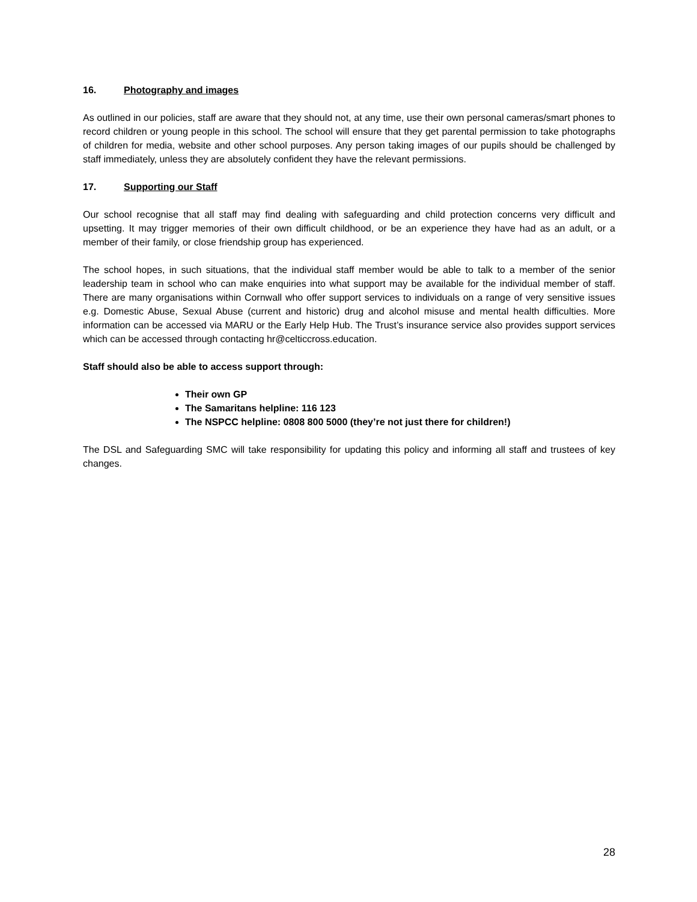16. Photography and images
As outlined in our policies, staff are aware that they should not, at any time, use their own personal cameras/smart phones to record children or young people in this school. The school will ensure that they get parental permission to take photographs of children for media, website and other school purposes. Any person taking images of our pupils should be challenged by staff immediately, unless they are absolutely confident they have the relevant permissions.
17. Supporting our Staff
Our school recognise that all staff may find dealing with safeguarding and child protection concerns very difficult and upsetting. It may trigger memories of their own difficult childhood, or be an experience they have had as an adult, or a member of their family, or close friendship group has experienced.
The school hopes, in such situations, that the individual staff member would be able to talk to a member of the senior leadership team in school who can make enquiries into what support may be available for the individual member of staff. There are many organisations within Cornwall who offer support services to individuals on a range of very sensitive issues e.g. Domestic Abuse, Sexual Abuse (current and historic) drug and alcohol misuse and mental health difficulties. More information can be accessed via MARU or the Early Help Hub. The Trust’s insurance service also provides support services which can be accessed through contacting hr@celticcross.education.
Staff should also be able to access support through:
Their own GP
The Samaritans helpline: 116 123
The NSPCC helpline: 0808 800 5000 (they’re not just there for children!)
The DSL and Safeguarding SMC will take responsibility for updating this policy and informing all staff and trustees of key changes.
28